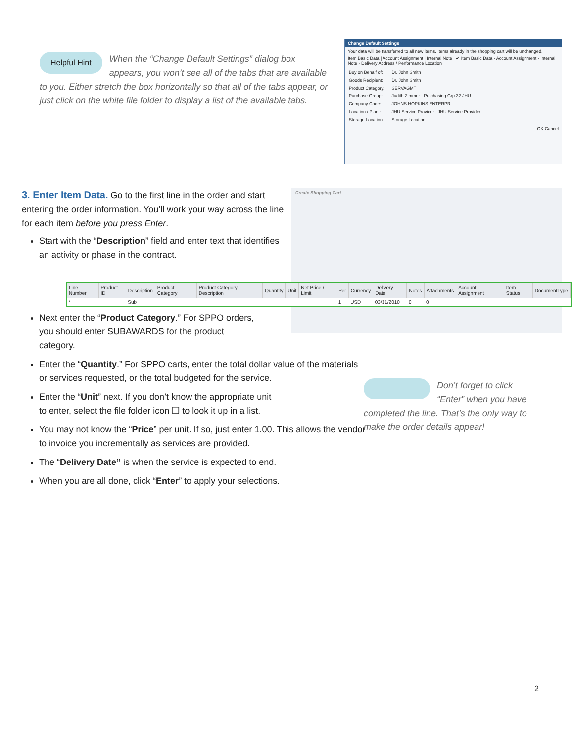Helpful Hint When the “Change Default Settings” dialog box appears, you won’t see all of the tabs that are available to you. Either stretch the box horizontally so that all of the tabs appear, or just click on the white file folder to display a list of the available tabs.
Change Default Settings
Your data will be transferred to all new items. Items already in the shopping cart will be unchanged.
Item Basic Data | Account Assignment | Internal Note ✔ Item Basic Data · Account Assignment · Internal Note · Delivery Address / Performance Location
| Buy on Behalf of: | Dr. John Smith |
| Goods Recipient: | Dr. John Smith |
| Product Category: | SERVAGMT |
| Purchase Group: | Judith Zimmer - Purchasing Grp 32 JHU |
| Company Code: | JOHNS HOPKINS ENTERPR |
| Location / Plant: | JHU Service Provider JHU Service Provider |
| Storage Location: | Storage Location |
OK Cancel
3. Enter Item Data.
Go to the first line in the order and start entering the order information. You’ll work your way across the line for each item before you press Enter.
Start with the “Description” field and enter text that identifies an activity or phase in the contract.
Create Shopping Cart
| Line Number | Product ID | Description | Product Category | Product Category Description | Quantity | Unit | Net Price / Limit | Per | Currency | Delivery Date | Notes | Attachments | Account Assignment | Item Status | DocumentType |
| --- | --- | --- | --- | --- | --- | --- | --- | --- | --- | --- | --- | --- | --- | --- | --- |
| * | | Sub | | | | | | 1 | USD | 03/31/2010 | 0 | 0 | | | |
Next enter the “Product Category.” For SPPO orders,
you should enter SUBAWARDS for the product
category.
Enter the “Quantity.” For SPPO carts, enter the total dollar value of the materials or services requested, or the total budgeted for the service.
Enter the “Unit” next. If you don’t know the appropriate unit
to enter, select the file folder icon ❐ to look it up in a list.
You may not know the “Price” per unit. If so, just enter 1.00. This allows the vendor to invoice you incrementally as services are provided.
The “Delivery Date” is when the service is expected to end.
When you are all done, click “Enter” to apply your selections.
Don’t forget to click “Enter” when you have completed the line. That’s the only way to make the order details appear!
2